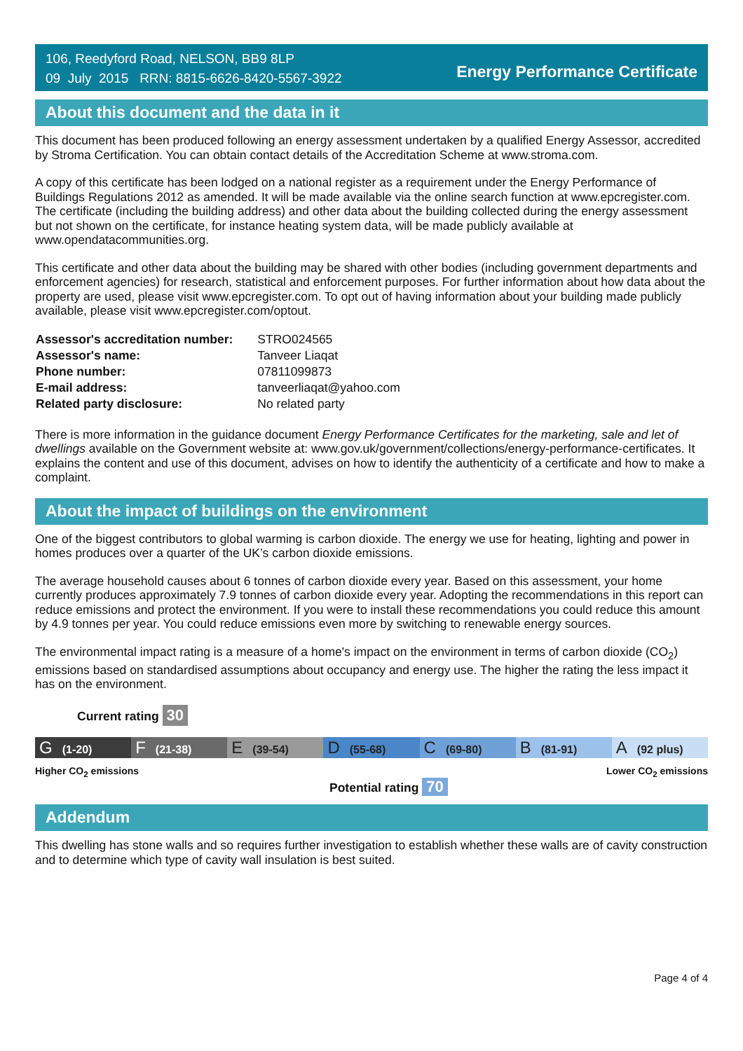106, Reedyford Road, NELSON, BB9 8LP
09 July 2015 RRN: 8815-6626-8420-5567-3922
Energy Performance Certificate
About this document and the data in it
This document has been produced following an energy assessment undertaken by a qualified Energy Assessor, accredited by Stroma Certification. You can obtain contact details of the Accreditation Scheme at www.stroma.com.
A copy of this certificate has been lodged on a national register as a requirement under the Energy Performance of Buildings Regulations 2012 as amended. It will be made available via the online search function at www.epcregister.com. The certificate (including the building address) and other data about the building collected during the energy assessment but not shown on the certificate, for instance heating system data, will be made publicly available at www.opendatacommunities.org.
This certificate and other data about the building may be shared with other bodies (including government departments and enforcement agencies) for research, statistical and enforcement purposes. For further information about how data about the property are used, please visit www.epcregister.com. To opt out of having information about your building made publicly available, please visit www.epcregister.com/optout.
| Assessor's accreditation number: | STRO024565 |
| Assessor's name: | Tanveer Liaqat |
| Phone number: | 07811099873 |
| E-mail address: | tanveerliaqat@yahoo.com |
| Related party disclosure: | No related party |
There is more information in the guidance document Energy Performance Certificates for the marketing, sale and let of dwellings available on the Government website at: www.gov.uk/government/collections/energy-performance-certificates. It explains the content and use of this document, advises on how to identify the authenticity of a certificate and how to make a complaint.
About the impact of buildings on the environment
One of the biggest contributors to global warming is carbon dioxide. The energy we use for heating, lighting and power in homes produces over a quarter of the UK’s carbon dioxide emissions.
The average household causes about 6 tonnes of carbon dioxide every year. Based on this assessment, your home currently produces approximately 7.9 tonnes of carbon dioxide every year. Adopting the recommendations in this report can reduce emissions and protect the environment. If you were to install these recommendations you could reduce this amount by 4.9 tonnes per year. You could reduce emissions even more by switching to renewable energy sources.
The environmental impact rating is a measure of a home's impact on the environment in terms of carbon dioxide (CO<sub>2</sub>) emissions based on standardised assumptions about occupancy and energy use. The higher the rating the less impact it has on the environment.
Current rating 30
G (1-20)
F (21-38)
E (39-54)
D (55-68)
C (69-80)
B (81-91)
A (92 plus)
Higher CO<sub>2</sub> emissions Lower CO<sub>2</sub> emissions
Potential rating 70
Addendum
This dwelling has stone walls and so requires further investigation to establish whether these walls are of cavity construction and to determine which type of cavity wall insulation is best suited.
Page 4 of 4